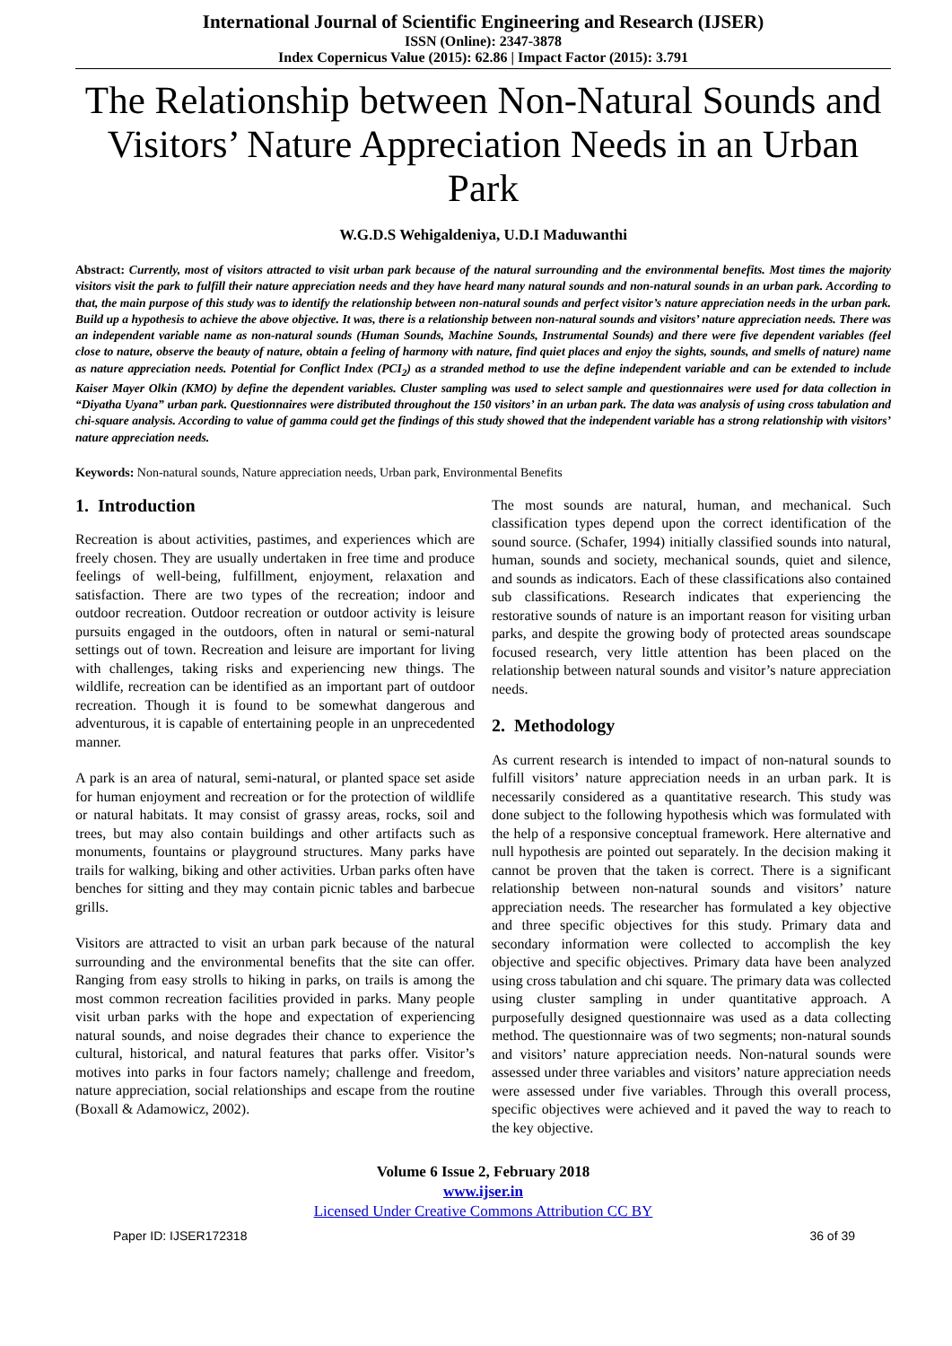International Journal of Scientific Engineering and Research (IJSER)
ISSN (Online): 2347-3878
Index Copernicus Value (2015): 62.86 | Impact Factor (2015): 3.791
The Relationship between Non-Natural Sounds and Visitors’ Nature Appreciation Needs in an Urban Park
W.G.D.S Wehigaldeniya, U.D.I Maduwanthi
Abstract: Currently, most of visitors attracted to visit urban park because of the natural surrounding and the environmental benefits. Most times the majority visitors visit the park to fulfill their nature appreciation needs and they have heard many natural sounds and non-natural sounds in an urban park. According to that, the main purpose of this study was to identify the relationship between non-natural sounds and perfect visitor’s nature appreciation needs in the urban park. Build up a hypothesis to achieve the above objective. It was, there is a relationship between non-natural sounds and visitors’ nature appreciation needs. There was an independent variable name as non-natural sounds (Human Sounds, Machine Sounds, Instrumental Sounds) and there were five dependent variables (feel close to nature, observe the beauty of nature, obtain a feeling of harmony with nature, find quiet places and enjoy the sights, sounds, and smells of nature) name as nature appreciation needs. Potential for Conflict Index (PCI<sub>2</sub>) as a stranded method to use the define independent variable and can be extended to include Kaiser Mayer Olkin (KMO) by define the dependent variables. Cluster sampling was used to select sample and questionnaires were used for data collection in “Diyatha Uyana” urban park. Questionnaires were distributed throughout the 150 visitors’ in an urban park. The data was analysis of using cross tabulation and chi-square analysis. According to value of gamma could get the findings of this study showed that the independent variable has a strong relationship with visitors’ nature appreciation needs.
Keywords: Non-natural sounds, Nature appreciation needs, Urban park, Environmental Benefits
1. Introduction
Recreation is about activities, pastimes, and experiences which are freely chosen. They are usually undertaken in free time and produce feelings of well-being, fulfillment, enjoyment, relaxation and satisfaction. There are two types of the recreation; indoor and outdoor recreation. Outdoor recreation or outdoor activity is leisure pursuits engaged in the outdoors, often in natural or semi-natural settings out of town. Recreation and leisure are important for living with challenges, taking risks and experiencing new things. The wildlife, recreation can be identified as an important part of outdoor recreation. Though it is found to be somewhat dangerous and adventurous, it is capable of entertaining people in an unprecedented manner.
A park is an area of natural, semi-natural, or planted space set aside for human enjoyment and recreation or for the protection of wildlife or natural habitats. It may consist of grassy areas, rocks, soil and trees, but may also contain buildings and other artifacts such as monuments, fountains or playground structures. Many parks have trails for walking, biking and other activities. Urban parks often have benches for sitting and they may contain picnic tables and barbecue grills.
Visitors are attracted to visit an urban park because of the natural surrounding and the environmental benefits that the site can offer. Ranging from easy strolls to hiking in parks, on trails is among the most common recreation facilities provided in parks. Many people visit urban parks with the hope and expectation of experiencing natural sounds, and noise degrades their chance to experience the cultural, historical, and natural features that parks offer. Visitor’s motives into parks in four factors namely; challenge and freedom, nature appreciation, social relationships and escape from the routine (Boxall & Adamowicz, 2002).
The most sounds are natural, human, and mechanical. Such classification types depend upon the correct identification of the sound source. (Schafer, 1994) initially classified sounds into natural, human, sounds and society, mechanical sounds, quiet and silence, and sounds as indicators. Each of these classifications also contained sub classifications. Research indicates that experiencing the restorative sounds of nature is an important reason for visiting urban parks, and despite the growing body of protected areas soundscape focused research, very little attention has been placed on the relationship between natural sounds and visitor’s nature appreciation needs.
2. Methodology
As current research is intended to impact of non-natural sounds to fulfill visitors’ nature appreciation needs in an urban park. It is necessarily considered as a quantitative research. This study was done subject to the following hypothesis which was formulated with the help of a responsive conceptual framework. Here alternative and null hypothesis are pointed out separately. In the decision making it cannot be proven that the taken is correct. There is a significant relationship between non-natural sounds and visitors’ nature appreciation needs. The researcher has formulated a key objective and three specific objectives for this study. Primary data and secondary information were collected to accomplish the key objective and specific objectives. Primary data have been analyzed using cross tabulation and chi square. The primary data was collected using cluster sampling in under quantitative approach. A purposefully designed questionnaire was used as a data collecting method. The questionnaire was of two segments; non-natural sounds and visitors’ nature appreciation needs. Non-natural sounds were assessed under three variables and visitors’ nature appreciation needs were assessed under five variables. Through this overall process, specific objectives were achieved and it paved the way to reach to the key objective.
Volume 6 Issue 2, February 2018
www.ijser.in
Licensed Under Creative Commons Attribution CC BY
Paper ID: IJSER172318 36 of 39